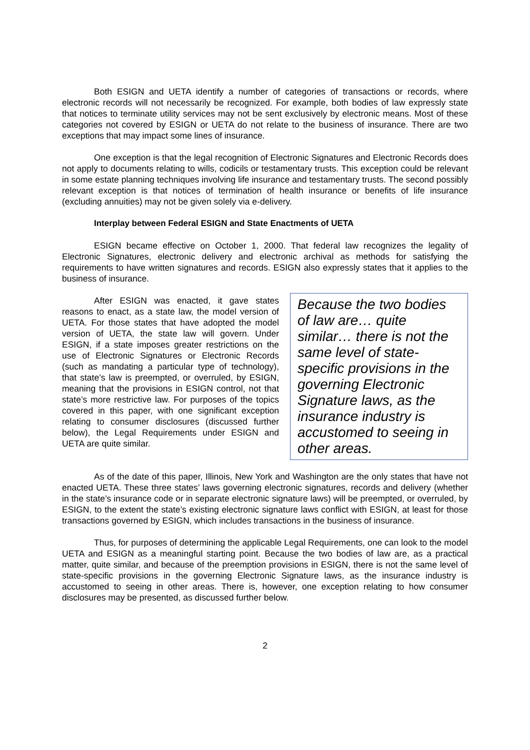Both ESIGN and UETA identify a number of categories of transactions or records, where electronic records will not necessarily be recognized. For example, both bodies of law expressly state that notices to terminate utility services may not be sent exclusively by electronic means. Most of these categories not covered by ESIGN or UETA do not relate to the business of insurance. There are two exceptions that may impact some lines of insurance.
One exception is that the legal recognition of Electronic Signatures and Electronic Records does not apply to documents relating to wills, codicils or testamentary trusts. This exception could be relevant in some estate planning techniques involving life insurance and testamentary trusts. The second possibly relevant exception is that notices of termination of health insurance or benefits of life insurance (excluding annuities) may not be given solely via e-delivery.
Interplay between Federal ESIGN and State Enactments of UETA
ESIGN became effective on October 1, 2000. That federal law recognizes the legality of Electronic Signatures, electronic delivery and electronic archival as methods for satisfying the requirements to have written signatures and records. ESIGN also expressly states that it applies to the business of insurance.
After ESIGN was enacted, it gave states reasons to enact, as a state law, the model version of UETA. For those states that have adopted the model version of UETA, the state law will govern. Under ESIGN, if a state imposes greater restrictions on the use of Electronic Signatures or Electronic Records (such as mandating a particular type of technology), that state’s law is preempted, or overruled, by ESIGN, meaning that the provisions in ESIGN control, not that state’s more restrictive law. For purposes of the topics covered in this paper, with one significant exception relating to consumer disclosures (discussed further below), the Legal Requirements under ESIGN and UETA are quite similar.
Because the two bodies of law are… quite similar… there is not the same level of state-specific provisions in the governing Electronic Signature laws, as the insurance industry is accustomed to seeing in other areas.
As of the date of this paper, Illinois, New York and Washington are the only states that have not enacted UETA. These three states’ laws governing electronic signatures, records and delivery (whether in the state’s insurance code or in separate electronic signature laws) will be preempted, or overruled, by ESIGN, to the extent the state’s existing electronic signature laws conflict with ESIGN, at least for those transactions governed by ESIGN, which includes transactions in the business of insurance.
Thus, for purposes of determining the applicable Legal Requirements, one can look to the model UETA and ESIGN as a meaningful starting point. Because the two bodies of law are, as a practical matter, quite similar, and because of the preemption provisions in ESIGN, there is not the same level of state-specific provisions in the governing Electronic Signature laws, as the insurance industry is accustomed to seeing in other areas. There is, however, one exception relating to how consumer disclosures may be presented, as discussed further below.
2